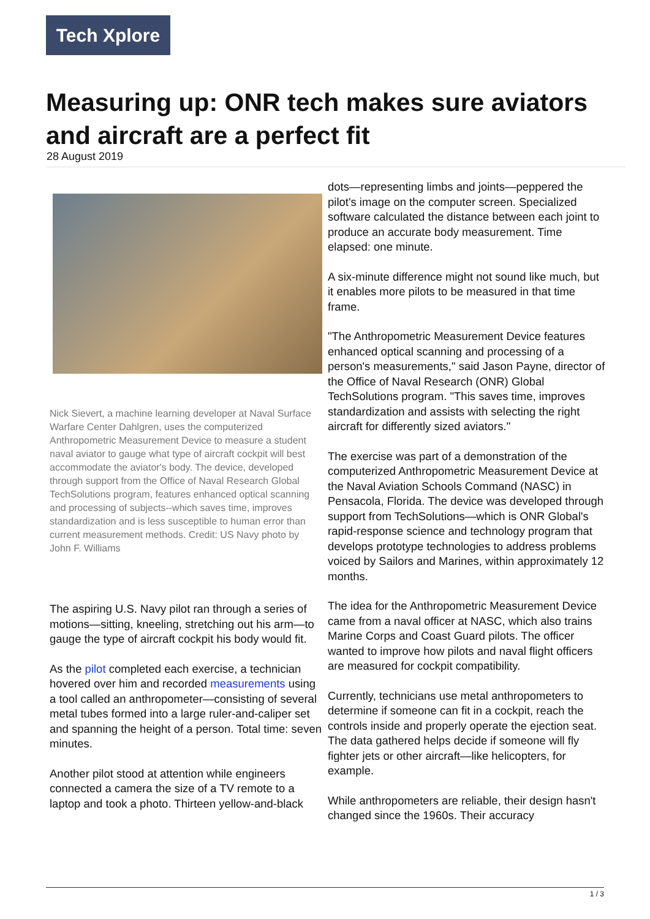Tech Xplore
Measuring up: ONR tech makes sure aviators and aircraft are a perfect fit
28 August 2019
Nick Sievert, a machine learning developer at Naval Surface Warfare Center Dahlgren, uses the computerized Anthropometric Measurement Device to measure a student naval aviator to gauge what type of aircraft cockpit will best accommodate the aviator's body. The device, developed through support from the Office of Naval Research Global TechSolutions program, features enhanced optical scanning and processing of subjects--which saves time, improves standardization and is less susceptible to human error than current measurement methods. Credit: US Navy photo by John F. Williams
The aspiring U.S. Navy pilot ran through a series of motions—sitting, kneeling, stretching out his arm—to gauge the type of aircraft cockpit his body would fit.
As the pilot completed each exercise, a technician hovered over him and recorded measurements using a tool called an anthropometer—consisting of several metal tubes formed into a large ruler-and-caliper set and spanning the height of a person. Total time: seven minutes.
Another pilot stood at attention while engineers connected a camera the size of a TV remote to a laptop and took a photo. Thirteen yellow-and-black
dots—representing limbs and joints—peppered the pilot's image on the computer screen. Specialized software calculated the distance between each joint to produce an accurate body measurement. Time elapsed: one minute.
A six-minute difference might not sound like much, but it enables more pilots to be measured in that time frame.
"The Anthropometric Measurement Device features enhanced optical scanning and processing of a person's measurements," said Jason Payne, director of the Office of Naval Research (ONR) Global TechSolutions program. "This saves time, improves standardization and assists with selecting the right aircraft for differently sized aviators."
The exercise was part of a demonstration of the computerized Anthropometric Measurement Device at the Naval Aviation Schools Command (NASC) in Pensacola, Florida. The device was developed through support from TechSolutions—which is ONR Global's rapid-response science and technology program that develops prototype technologies to address problems voiced by Sailors and Marines, within approximately 12 months.
The idea for the Anthropometric Measurement Device came from a naval officer at NASC, which also trains Marine Corps and Coast Guard pilots. The officer wanted to improve how pilots and naval flight officers are measured for cockpit compatibility.
Currently, technicians use metal anthropometers to determine if someone can fit in a cockpit, reach the controls inside and properly operate the ejection seat. The data gathered helps decide if someone will fly fighter jets or other aircraft—like helicopters, for example.
While anthropometers are reliable, their design hasn't changed since the 1960s. Their accuracy
1 / 3